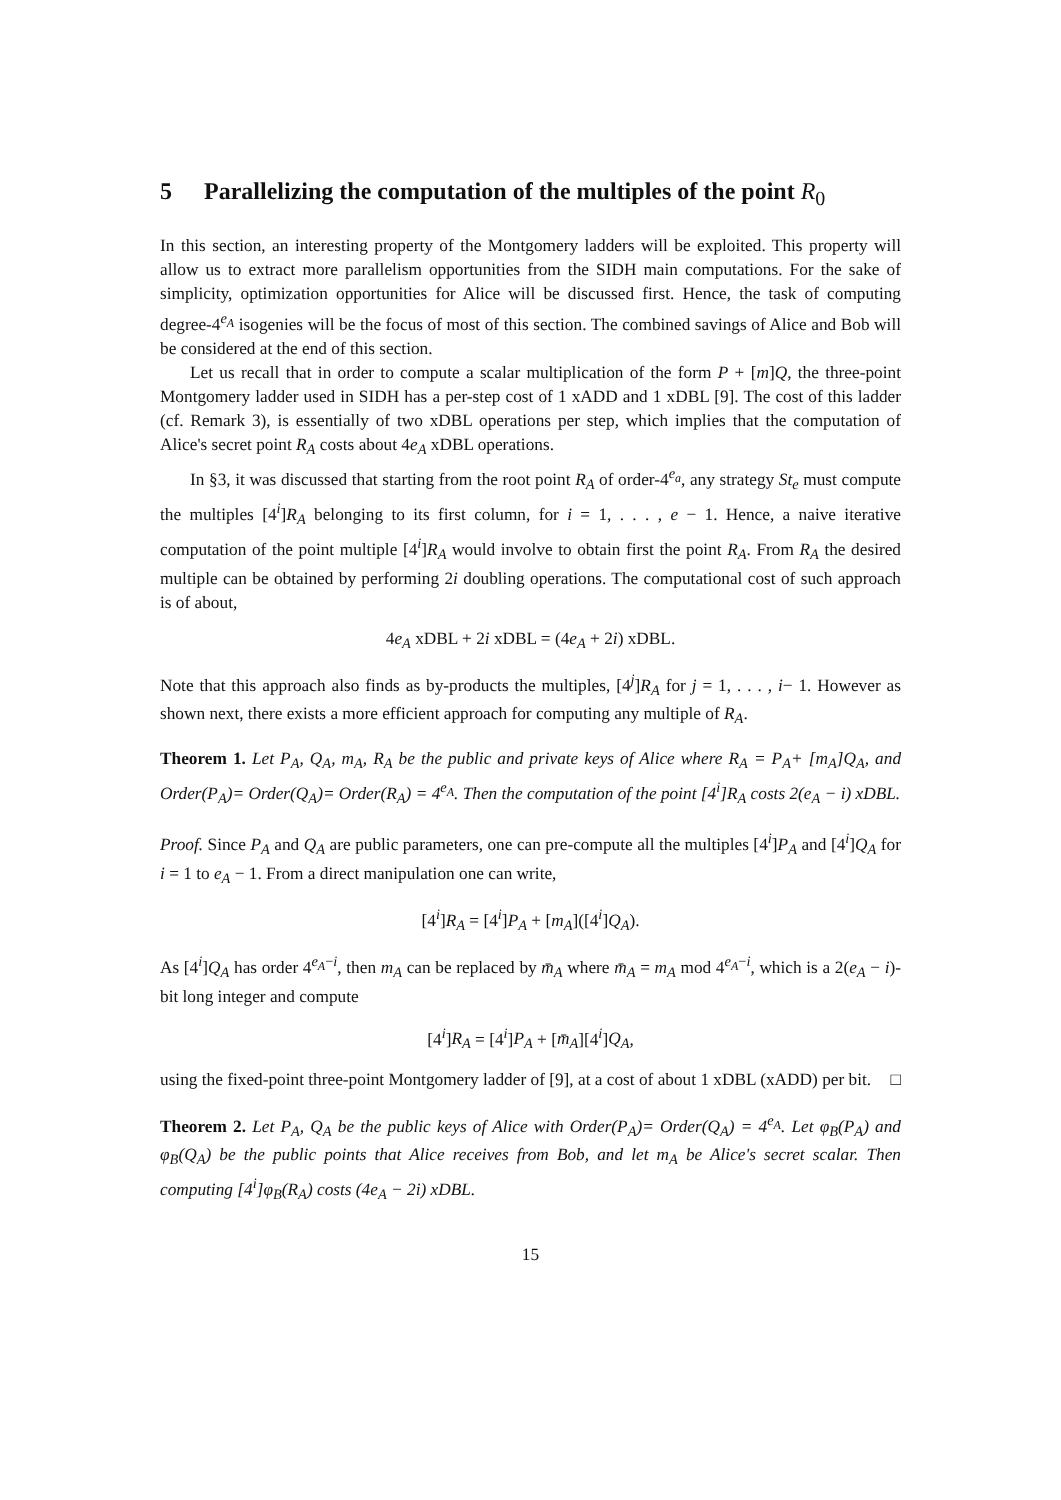5 Parallelizing the computation of the multiples of the point R<sub>0</sub>
In this section, an interesting property of the Montgomery ladders will be exploited. This property will allow us to extract more parallelism opportunities from the SIDH main computations. For the sake of simplicity, optimization opportunities for Alice will be discussed first. Hence, the task of computing degree-4<sup>e<sub>A</sub></sup> isogenies will be the focus of most of this section. The combined savings of Alice and Bob will be considered at the end of this section.
Let us recall that in order to compute a scalar multiplication of the form P + [m]Q, the three-point Montgomery ladder used in SIDH has a per-step cost of 1 xADD and 1 xDBL [9]. The cost of this ladder (cf. Remark 3), is essentially of two xDBL operations per step, which implies that the computation of Alice's secret point R<sub>A</sub> costs about 4e<sub>A</sub> xDBL operations.
In §3, it was discussed that starting from the root point R<sub>A</sub> of order-4<sup>e<sub>a</sub></sup>, any strategy St<sub>e</sub> must compute the multiples [4<sup>i</sup>]R<sub>A</sub> belonging to its first column, for i = 1, . . . , e − 1. Hence, a naive iterative computation of the point multiple [4<sup>i</sup>]R<sub>A</sub> would involve to obtain first the point R<sub>A</sub>. From R<sub>A</sub> the desired multiple can be obtained by performing 2i doubling operations. The computational cost of such approach is of about,
4e<sub>A</sub> xDBL + 2i xDBL = (4e<sub>A</sub> + 2i) xDBL.
Note that this approach also finds as by-products the multiples, [4<sup>j</sup>]R<sub>A</sub> for j = 1, . . . , i− 1. However as shown next, there exists a more efficient approach for computing any multiple of R<sub>A</sub>.
Theorem 1. Let P<sub>A</sub>, Q<sub>A</sub>, m<sub>A</sub>, R<sub>A</sub> be the public and private keys of Alice where R<sub>A</sub> = P<sub>A</sub>+ [m<sub>A</sub>]Q<sub>A</sub>, and Order(P<sub>A</sub>)= Order(Q<sub>A</sub>)= Order(R<sub>A</sub>) = 4<sup>e<sub>A</sub></sup>. Then the computation of the point [4<sup>i</sup>]R<sub>A</sub> costs 2(e<sub>A</sub> − i) xDBL.
Proof. Since P<sub>A</sub> and Q<sub>A</sub> are public parameters, one can pre-compute all the multiples [4<sup>i</sup>]P<sub>A</sub> and [4<sup>i</sup>]Q<sub>A</sub> for i = 1 to e<sub>A</sub> − 1. From a direct manipulation one can write,
[4<sup>i</sup>]R<sub>A</sub> = [4<sup>i</sup>]P<sub>A</sub> + [m<sub>A</sub>]([4<sup>i</sup>]Q<sub>A</sub>).
As [4<sup>i</sup>]Q<sub>A</sub> has order 4<sup>e<sub>A</sub>−i</sup>, then m<sub>A</sub> can be replaced by m̄<sub>A</sub> where m̄<sub>A</sub> = m<sub>A</sub> mod 4<sup>e<sub>A</sub>−i</sup>, which is a 2(e<sub>A</sub> − i)-bit long integer and compute
[4<sup>i</sup>]R<sub>A</sub> = [4<sup>i</sup>]P<sub>A</sub> + [m̄<sub>A</sub>][4<sup>i</sup>]Q<sub>A</sub>,
using the fixed-point three-point Montgomery ladder of [9], at a cost of about 1 xDBL (xADD) per bit. □
Theorem 2. Let P<sub>A</sub>, Q<sub>A</sub> be the public keys of Alice with Order(P<sub>A</sub>)= Order(Q<sub>A</sub>) = 4<sup>e<sub>A</sub></sup>. Let φ<sub>B</sub>(P<sub>A</sub>) and φ<sub>B</sub>(Q<sub>A</sub>) be the public points that Alice receives from Bob, and let m<sub>A</sub> be Alice's secret scalar. Then computing [4<sup>i</sup>]φ<sub>B</sub>(R<sub>A</sub>) costs (4e<sub>A</sub> − 2i) xDBL.
15